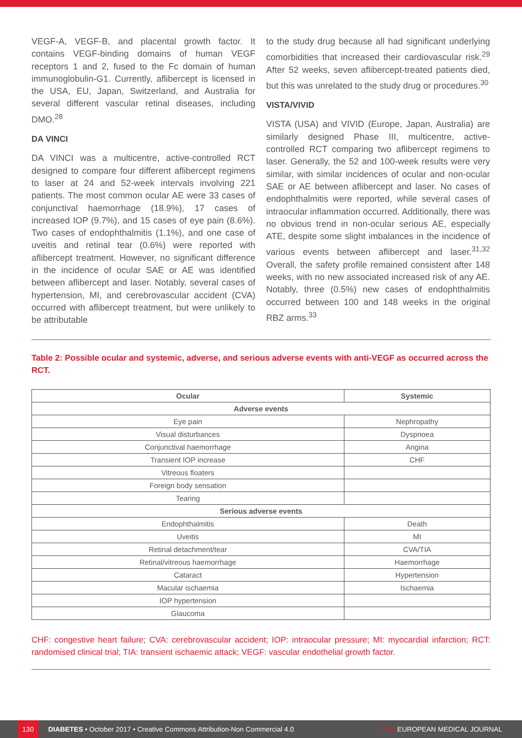VEGF-A, VEGF-B, and placental growth factor. It contains VEGF-binding domains of human VEGF receptors 1 and 2, fused to the Fc domain of human immunoglobulin-G1. Currently, aflibercept is licensed in the USA, EU, Japan, Switzerland, and Australia for several different vascular retinal diseases, including DMO.<sup>28</sup>
DA VINCI
DA VINCI was a multicentre, active-controlled RCT designed to compare four different aflibercept regimens to laser at 24 and 52-week intervals involving 221 patients. The most common ocular AE were 33 cases of conjunctival haemorrhage (18.9%), 17 cases of increased IOP (9.7%), and 15 cases of eye pain (8.6%). Two cases of endophthalmitis (1.1%), and one case of uveitis and retinal tear (0.6%) were reported with aflibercept treatment. However, no significant difference in the incidence of ocular SAE or AE was identified between aflibercept and laser. Notably, several cases of hypertension, MI, and cerebrovascular accident (CVA) occurred with aflibercept treatment, but were unlikely to be attributable
to the study drug because all had significant underlying comorbidities that increased their cardiovascular risk.<sup>29</sup> After 52 weeks, seven aflibercept-treated patients died, but this was unrelated to the study drug or procedures.<sup>30</sup>
VISTA/VIVID
VISTA (USA) and VIVID (Europe, Japan, Australia) are similarly designed Phase III, multicentre, active-controlled RCT comparing two aflibercept regimens to laser. Generally, the 52 and 100-week results were very similar, with similar incidences of ocular and non-ocular SAE or AE between aflibercept and laser. No cases of endophthalmitis were reported, while several cases of intraocular inflammation occurred. Additionally, there was no obvious trend in non-ocular serious AE, especially ATE, despite some slight imbalances in the incidence of various events between aflibercept and laser.<sup>31,32</sup> Overall, the safety profile remained consistent after 148 weeks, with no new associated increased risk of any AE. Notably, three (0.5%) new cases of endophthalmitis occurred between 100 and 148 weeks in the original RBZ arms.<sup>33</sup>
Table 2: Possible ocular and systemic, adverse, and serious adverse events with anti-VEGF as occurred across the RCT.
| Ocular | Systemic |
| --- | --- |
| Adverse events | |
| Eye pain | Nephropathy |
| Visual disturbances | Dyspnoea |
| Conjunctival haemorrhage | Angina |
| Transient IOP increase | CHF |
| Vitreous floaters | |
| Foreign body sensation | |
| Tearing | |
| Serious adverse events | |
| Endophthalmitis | Death |
| Uveitis | MI |
| Retinal detachment/tear | CVA/TIA |
| Retinal/vitreous haemorrhage | Haemorrhage |
| Cataract | Hypertension |
| Macular ischaemia | Ischaemia |
| IOP hypertension | |
| Glaucoma | |
CHF: congestive heart failure; CVA: cerebrovascular accident; IOP: intraocular pressure; MI: myocardial infarction; RCT: randomised clinical trial; TIA: transient ischaemic attack; VEGF: vascular endothelial growth factor.
130 DIABETES • October 2017 • Creative Commons Attribution-Non Commercial 4.0 EMJ EUROPEAN MEDICAL JOURNAL